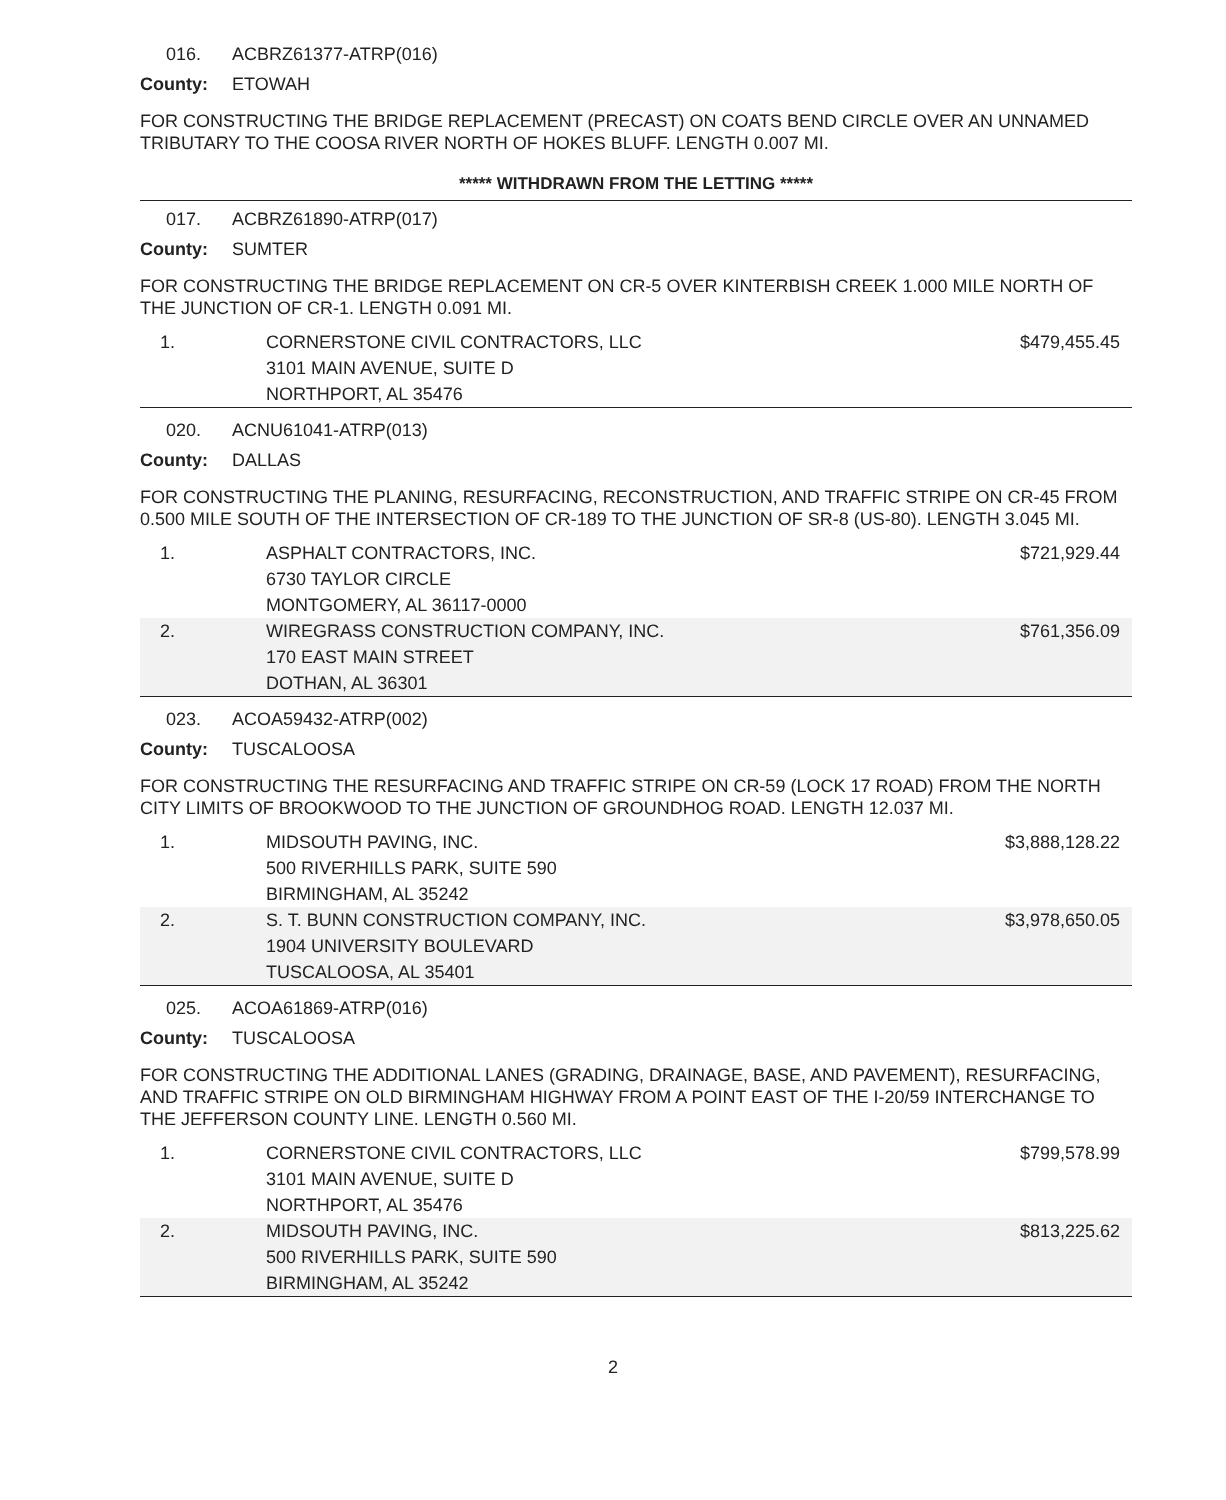016. ACBRZ61377-ATRP(016)
County: ETOWAH
FOR CONSTRUCTING THE BRIDGE REPLACEMENT (PRECAST) ON COATS BEND CIRCLE OVER AN UNNAMED TRIBUTARY TO THE COOSA RIVER NORTH OF HOKES BLUFF. LENGTH 0.007 MI.
***** WITHDRAWN FROM THE LETTING *****
017. ACBRZ61890-ATRP(017)
County: SUMTER
FOR CONSTRUCTING THE BRIDGE REPLACEMENT ON CR-5 OVER KINTERBISH CREEK 1.000 MILE NORTH OF THE JUNCTION OF CR-1. LENGTH 0.091 MI.
| 1. | CORNERSTONE CIVIL CONTRACTORS, LLC 3101 MAIN AVENUE, SUITE D NORTHPORT, AL 35476 | $479,455.45 |
020. ACNU61041-ATRP(013)
County: DALLAS
FOR CONSTRUCTING THE PLANING, RESURFACING, RECONSTRUCTION, AND TRAFFIC STRIPE ON CR-45 FROM 0.500 MILE SOUTH OF THE INTERSECTION OF CR-189 TO THE JUNCTION OF SR-8 (US-80). LENGTH 3.045 MI.
| 1. | ASPHALT CONTRACTORS, INC. 6730 TAYLOR CIRCLE MONTGOMERY, AL 36117-0000 | $721,929.44 |
| 2. | WIREGRASS CONSTRUCTION COMPANY, INC. 170 EAST MAIN STREET DOTHAN, AL 36301 | $761,356.09 |
023. ACOA59432-ATRP(002)
County: TUSCALOOSA
FOR CONSTRUCTING THE RESURFACING AND TRAFFIC STRIPE ON CR-59 (LOCK 17 ROAD) FROM THE NORTH CITY LIMITS OF BROOKWOOD TO THE JUNCTION OF GROUNDHOG ROAD. LENGTH 12.037 MI.
| 1. | MIDSOUTH PAVING, INC. 500 RIVERHILLS PARK, SUITE 590 BIRMINGHAM, AL 35242 | $3,888,128.22 |
| 2. | S. T. BUNN CONSTRUCTION COMPANY, INC. 1904 UNIVERSITY BOULEVARD TUSCALOOSA, AL 35401 | $3,978,650.05 |
025. ACOA61869-ATRP(016)
County: TUSCALOOSA
FOR CONSTRUCTING THE ADDITIONAL LANES (GRADING, DRAINAGE, BASE, AND PAVEMENT), RESURFACING, AND TRAFFIC STRIPE ON OLD BIRMINGHAM HIGHWAY FROM A POINT EAST OF THE I-20/59 INTERCHANGE TO THE JEFFERSON COUNTY LINE. LENGTH 0.560 MI.
| 1. | CORNERSTONE CIVIL CONTRACTORS, LLC 3101 MAIN AVENUE, SUITE D NORTHPORT, AL 35476 | $799,578.99 |
| 2. | MIDSOUTH PAVING, INC. 500 RIVERHILLS PARK, SUITE 590 BIRMINGHAM, AL 35242 | $813,225.62 |
2